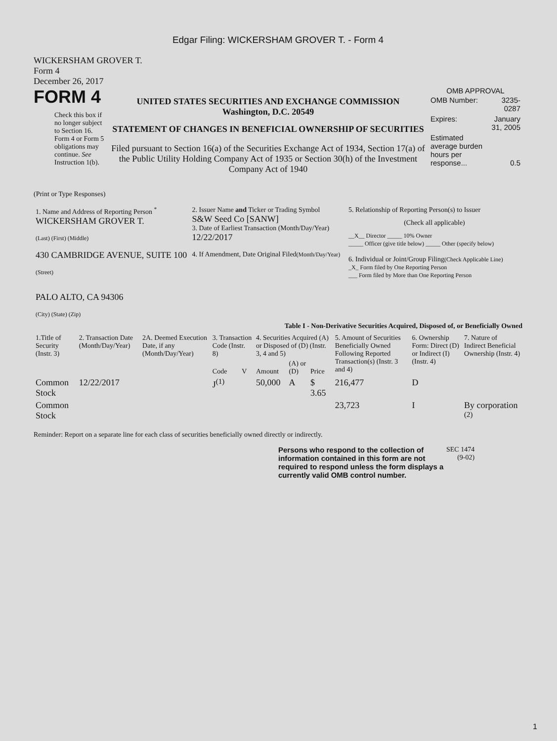Edgar Filing: WICKERSHAM GROVER T. - Form 4
WICKERSHAM GROVER T.
Form 4
December 26, 2017
FORM 4
Check this box if no longer subject to Section 16. Form 4 or Form 5 obligations may continue. See Instruction 1(b).
UNITED STATES SECURITIES AND EXCHANGE COMMISSION
Washington, D.C. 20549
STATEMENT OF CHANGES IN BENEFICIAL OWNERSHIP OF SECURITIES
Filed pursuant to Section 16(a) of the Securities Exchange Act of 1934, Section 17(a) of the Public Utility Holding Company Act of 1935 or Section 30(h) of the Investment Company Act of 1940
OMB APPROVAL
| OMB Number: | 3235-0287 |
| Expires: | January 31, 2005 |
| Estimated average burden hours per response... | 0.5 |
(Print or Type Responses)
| 1. Name and Address of Reporting Person <sup>*</sup> WICKERSHAM GROVER T. (Last) (First) (Middle) 430 CAMBRIDGE AVENUE, SUITE 100 (Street) PALO ALTO, CA 94306 (City) (State) (Zip) | 2. Issuer Name and Ticker or Trading Symbol S&W Seed Co [SANW] 3. Date of Earliest Transaction (Month/Day/Year) 12/22/2017 4. If Amendment, Date Original Filed (Month/Day/Year) | 5. Relationship of Reporting Person(s) to Issuer (Check all applicable) __X__ Director _____ 10% Owner _____ Officer (give title below) _____ Other (specify below) 6. Individual or Joint/Group Filing (Check Applicable Line) _X_ Form filed by One Reporting Person ___ Form filed by More than One Reporting Person |
Table I - Non-Derivative Securities Acquired, Disposed of, or Beneficially Owned
| 1.Title of Security (Instr. 3) | 2. Transaction Date (Month/Day/Year) | 2A. Deemed Execution Date, if any (Month/Day/Year) | 3. Transaction Code (Instr. 8) | | 4. Securities Acquired (A) or Disposed of (D) (Instr. 3, 4 and 5) | | | 5. Amount of Securities Beneficially Owned Following Reported Transaction(s) (Instr. 3 and 4) | 6. Ownership Form: Direct (D) or Indirect (I) (Instr. 4) | 7. Nature of Indirect Beneficial Ownership (Instr. 4) |
| --- | --- | --- | --- | --- | --- | --- | --- | --- | --- | --- |
| | | | Code | V | Amount | (A) or (D) | Price | | | |
| Common Stock | 12/22/2017 | | J<sup>(1)</sup> | | 50,000 | A | $ 3.65 | 216,477 | D | |
| Common Stock | | | | | | | | 23,723 | I | By corporation <sup>(2)</sup> |
Reminder: Report on a separate line for each class of securities beneficially owned directly or indirectly.
Persons who respond to the collection of information contained in this form are not required to respond unless the form displays a currently valid OMB control number.
SEC 1474
(9-02)
1